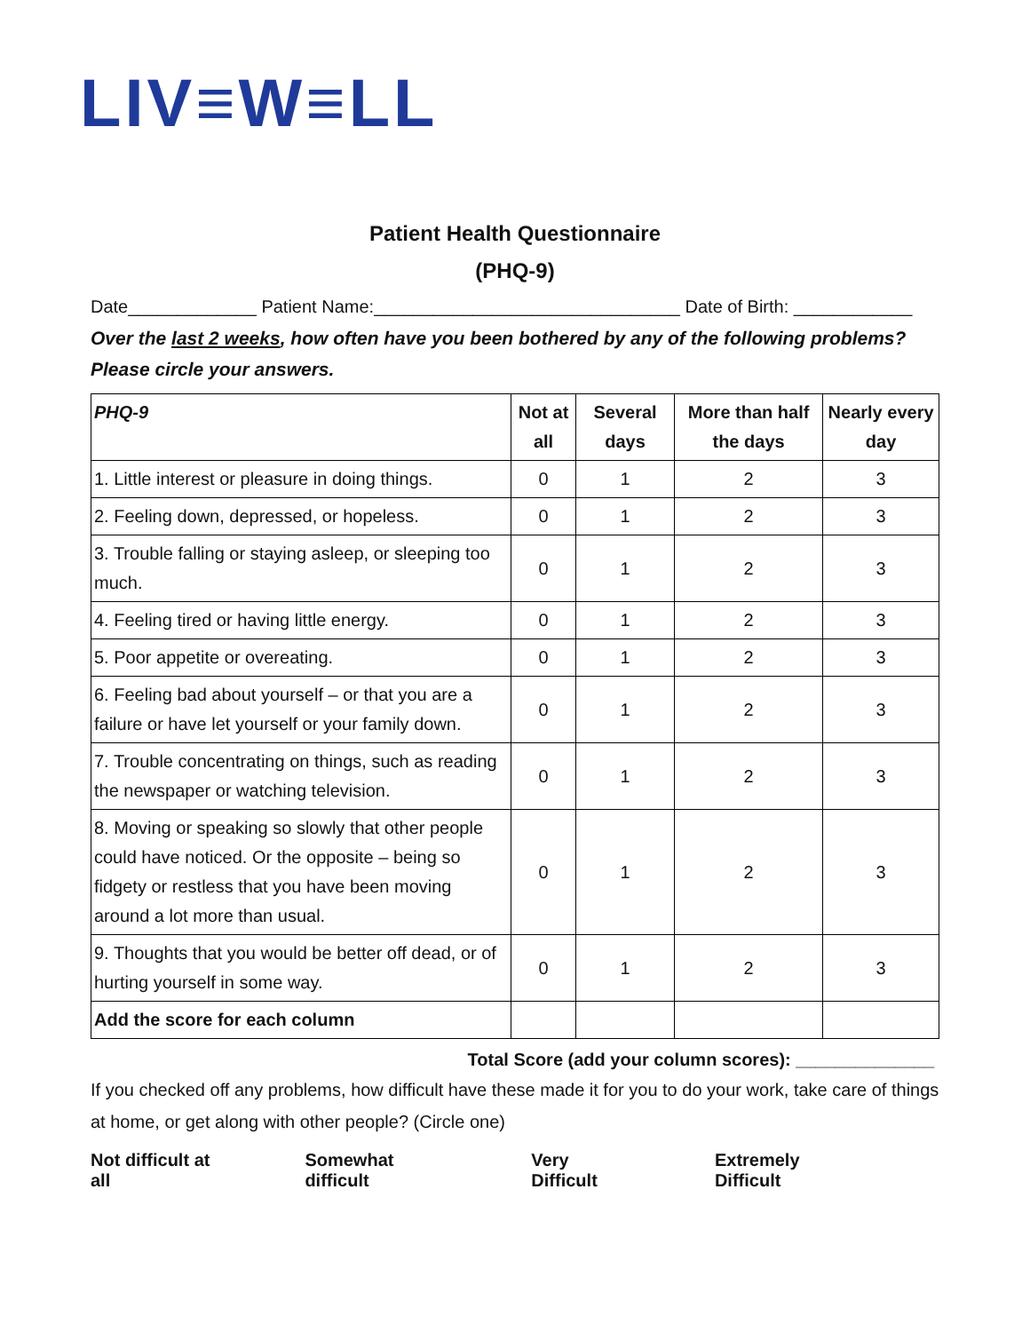LIV≡W≡LL
Patient Health Questionnaire
(PHQ-9)
Date_____________ Patient Name:_______________________________ Date of Birth: ____________
Over the last 2 weeks, how often have you been bothered by any of the following problems?
Please circle your answers.
| PHQ-9 | Not at all | Several days | More than half the days | Nearly every day |
| --- | --- | --- | --- | --- |
| 1. Little interest or pleasure in doing things. | 0 | 1 | 2 | 3 |
| 2. Feeling down, depressed, or hopeless. | 0 | 1 | 2 | 3 |
| 3. Trouble falling or staying asleep, or sleeping too much. | 0 | 1 | 2 | 3 |
| 4. Feeling tired or having little energy. | 0 | 1 | 2 | 3 |
| 5. Poor appetite or overeating. | 0 | 1 | 2 | 3 |
| 6. Feeling bad about yourself – or that you are a failure or have let yourself or your family down. | 0 | 1 | 2 | 3 |
| 7. Trouble concentrating on things, such as reading the newspaper or watching television. | 0 | 1 | 2 | 3 |
| 8. Moving or speaking so slowly that other people could have noticed. Or the opposite – being so fidgety or restless that you have been moving around a lot more than usual. | 0 | 1 | 2 | 3 |
| 9. Thoughts that you would be better off dead, or of hurting yourself in some way. | 0 | 1 | 2 | 3 |
| Add the score for each column | | | | |
Total Score (add your column scores): ______________
If you checked off any problems, how difficult have these made it for you to do your work, take care of things at home, or get along with other people? (Circle one)
Not difficult at all Somewhat difficult Very Difficult Extremely Difficult